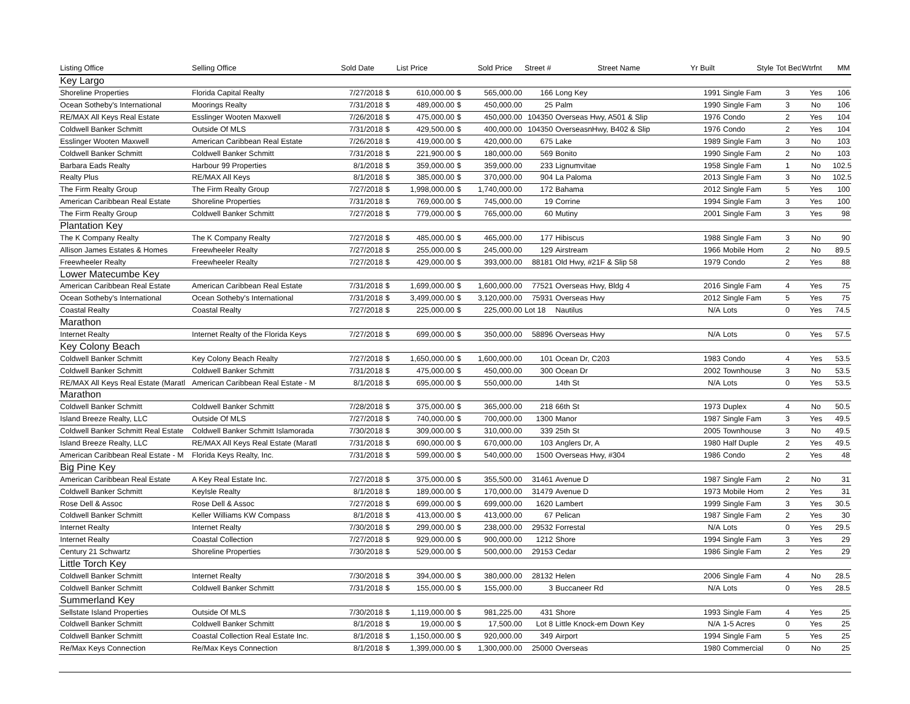| Listing Office | Selling Office | Sold Date | | List Price | | Sold Price | Street # | Street Name | Yr Built | Style | Tot Bed | Wtrfnt | MM |
| --- | --- | --- | --- | --- | --- | --- | --- | --- | --- | --- | --- | --- | --- |
| Key Largo | | | | | | | | | | | | | |
| Shoreline Properties | Florida Capital Realty | 7/27/2018 | $ | 610,000.00 | $ | 565,000.00 | 166 | Long Key | 1991 | Single Fam | 3 | Yes | 106 |
| Ocean Sotheby's International | Moorings Realty | 7/31/2018 | $ | 489,000.00 | $ | 450,000.00 | 25 | Palm | 1990 | Single Fam | 3 | No | 106 |
| RE/MAX All Keys Real Estate | Esslinger Wooten Maxwell | 7/26/2018 | $ | 475,000.00 | $ | 450,000.00 | 104350 | Overseas Hwy, A501 & Slip | 1976 | Condo | 2 | Yes | 104 |
| Coldwell Banker Schmitt | Outside Of MLS | 7/31/2018 | $ | 429,500.00 | $ | 400,000.00 | 104350 | OverseasnHwy, B402 & Slip | 1976 | Condo | 2 | Yes | 104 |
| Esslinger Wooten Maxwell | American Caribbean Real Estate | 7/26/2018 | $ | 419,000.00 | $ | 420,000.00 | 675 | Lake | 1989 | Single Fam | 3 | No | 103 |
| Coldwell Banker Schmitt | Coldwell Banker Schmitt | 7/31/2018 | $ | 221,900.00 | $ | 180,000.00 | 569 | Bonito | 1990 | Single Fam | 2 | No | 103 |
| Barbara Eads Realty | Harbour 99 Properties | 8/1/2018 | $ | 359,000.00 | $ | 359,000.00 | 233 | Lignumvitae | 1958 | Single Fam | 1 | No | 102.5 |
| Realty Plus | RE/MAX All Keys | 8/1/2018 | $ | 385,000.00 | $ | 370,000.00 | 904 | La Paloma | 2013 | Single Fam | 3 | No | 102.5 |
| The Firm Realty Group | The Firm Realty Group | 7/27/2018 | $ | 1,998,000.00 | $ | 1,740,000.00 | 172 | Bahama | 2012 | Single Fam | 5 | Yes | 100 |
| American Caribbean Real Estate | Shoreline Properties | 7/31/2018 | $ | 769,000.00 | $ | 745,000.00 | 19 | Corrine | 1994 | Single Fam | 3 | Yes | 100 |
| The Firm Realty Group | Coldwell Banker Schmitt | 7/27/2018 | $ | 779,000.00 | $ | 765,000.00 | 60 | Mutiny | 2001 | Single Fam | 3 | Yes | 98 |
| Plantation Key | | | | | | | | | | | | | |
| The K Company Realty | The K Company Realty | 7/27/2018 | $ | 485,000.00 | $ | 465,000.00 | 177 | Hibiscus | 1988 | Single Fam | 3 | No | 90 |
| Allison James Estates & Homes | Freewheeler Realty | 7/27/2018 | $ | 255,000.00 | $ | 245,000.00 | 129 | Airstream | 1966 | Mobile Hom | 2 | No | 89.5 |
| Freewheeler Realty | Freewheeler Realty | 7/27/2018 | $ | 429,000.00 | $ | 393,000.00 | 88181 | Old Hwy, #21F & Slip 58 | 1979 | Condo | 2 | Yes | 88 |
| Lower Matecumbe Key | | | | | | | | | | | | | |
| American Caribbean Real Estate | American Caribbean Real Estate | 7/31/2018 | $ | 1,699,000.00 | $ | 1,600,000.00 | 77521 | Overseas Hwy, Bldg 4 | 2016 | Single Fam | 4 | Yes | 75 |
| Ocean Sotheby's International | Ocean Sotheby's International | 7/31/2018 | $ | 3,499,000.00 | $ | 3,120,000.00 | 75931 | Overseas Hwy | 2012 | Single Fam | 5 | Yes | 75 |
| Coastal Realty | Coastal Realty | 7/27/2018 | $ | 225,000.00 | $ | 225,000.00 | Lot 18 | Nautilus | N/A | Lots | 0 | Yes | 74.5 |
| Marathon | | | | | | | | | | | | | |
| Internet Realty | Internet Realty of the Florida Keys | 7/27/2018 | $ | 699,000.00 | $ | 350,000.00 | 58896 | Overseas Hwy | N/A | Lots | 0 | Yes | 57.5 |
| Key Colony Beach | | | | | | | | | | | | | |
| Coldwell Banker Schmitt | Key Colony Beach Realty | 7/27/2018 | $ | 1,650,000.00 | $ | 1,600,000.00 | 101 | Ocean Dr, C203 | 1983 | Condo | 4 | Yes | 53.5 |
| Coldwell Banker Schmitt | Coldwell Banker Schmitt | 7/31/2018 | $ | 475,000.00 | $ | 450,000.00 | 300 | Ocean Dr | 2002 | Townhouse | 3 | No | 53.5 |
| RE/MAX All Keys Real Estate (Maratl | American Caribbean Real Estate - M | 8/1/2018 | $ | 695,000.00 | $ | 550,000.00 | | 14th St | N/A | Lots | 0 | Yes | 53.5 |
| Marathon | | | | | | | | | | | | | |
| Coldwell Banker Schmitt | Coldwell Banker Schmitt | 7/28/2018 | $ | 375,000.00 | $ | 365,000.00 | 218 | 66th St | 1973 | Duplex | 4 | No | 50.5 |
| Island Breeze Realty, LLC | Outside Of MLS | 7/27/2018 | $ | 740,000.00 | $ | 700,000.00 | 1300 | Manor | 1987 | Single Fam | 3 | Yes | 49.5 |
| Coldwell Banker Schmitt Real Estate | Coldwell Banker Schmitt Islamorada | 7/30/2018 | $ | 309,000.00 | $ | 310,000.00 | 339 | 25th St | 2005 | Townhouse | 3 | No | 49.5 |
| Island Breeze Realty, LLC | RE/MAX All Keys Real Estate (Maratl | 7/31/2018 | $ | 690,000.00 | $ | 670,000.00 | 103 | Anglers Dr, A | 1980 | Half Duple | 2 | Yes | 49.5 |
| American Caribbean Real Estate - M | Florida Keys Realty, Inc. | 7/31/2018 | $ | 599,000.00 | $ | 540,000.00 | 1500 | Overseas Hwy, #304 | 1986 | Condo | 2 | Yes | 48 |
| Big Pine Key | | | | | | | | | | | | | |
| American Caribbean Real Estate | A Key Real Estate Inc. | 7/27/2018 | $ | 375,000.00 | $ | 355,500.00 | 31461 | Avenue D | 1987 | Single Fam | 2 | No | 31 |
| Coldwell Banker Schmitt | KeyIsle Realty | 8/1/2018 | $ | 189,000.00 | $ | 170,000.00 | 31479 | Avenue D | 1973 | Mobile Hom | 2 | Yes | 31 |
| Rose Dell & Assoc | Rose Dell & Assoc | 7/27/2018 | $ | 699,000.00 | $ | 699,000.00 | 1620 | Lambert | 1999 | Single Fam | 3 | Yes | 30.5 |
| Coldwell Banker Schmitt | Keller Williams KW Compass | 8/1/2018 | $ | 413,000.00 | $ | 413,000.00 | 67 | Pelican | 1987 | Single Fam | 2 | Yes | 30 |
| Internet Realty | Internet Realty | 7/30/2018 | $ | 299,000.00 | $ | 238,000.00 | 29532 | Forrestal | N/A | Lots | 0 | Yes | 29.5 |
| Internet Realty | Coastal Collection | 7/27/2018 | $ | 929,000.00 | $ | 900,000.00 | 1212 | Shore | 1994 | Single Fam | 3 | Yes | 29 |
| Century 21 Schwartz | Shoreline Properties | 7/30/2018 | $ | 529,000.00 | $ | 500,000.00 | 29153 | Cedar | 1986 | Single Fam | 2 | Yes | 29 |
| Little Torch Key | | | | | | | | | | | | | |
| Coldwell Banker Schmitt | Internet Realty | 7/30/2018 | $ | 394,000.00 | $ | 380,000.00 | 28132 | Helen | 2006 | Single Fam | 4 | No | 28.5 |
| Coldwell Banker Schmitt | Coldwell Banker Schmitt | 7/31/2018 | $ | 155,000.00 | $ | 155,000.00 | 3 | Buccaneer Rd | N/A | Lots | 0 | Yes | 28.5 |
| Summerland Key | | | | | | | | | | | | | |
| Sellstate Island Properties | Outside Of MLS | 7/30/2018 | $ | 1,119,000.00 | $ | 981,225.00 | 431 | Shore | 1993 | Single Fam | 4 | Yes | 25 |
| Coldwell Banker Schmitt | Coldwell Banker Schmitt | 8/1/2018 | $ | 19,000.00 | $ | 17,500.00 | Lot 8 | Little Knock-em Down Key | N/A | 1-5 Acres | 0 | Yes | 25 |
| Coldwell Banker Schmitt | Coastal Collection Real Estate Inc. | 8/1/2018 | $ | 1,150,000.00 | $ | 920,000.00 | 349 | Airport | 1994 | Single Fam | 5 | Yes | 25 |
| Re/Max Keys Connection | Re/Max Keys Connection | 8/1/2018 | $ | 1,399,000.00 | $ | 1,300,000.00 | 25000 | Overseas | 1980 | Commercial | 0 | No | 25 |